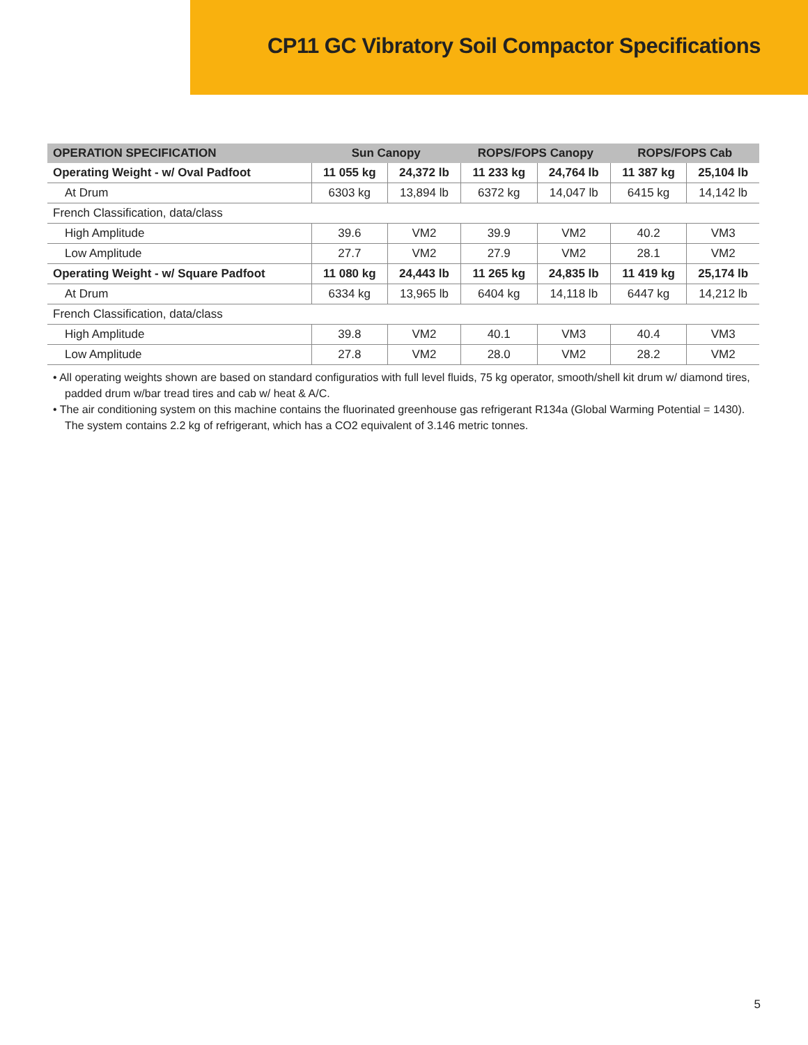CP11 GC Vibratory Soil Compactor Specifications
| OPERATION SPECIFICATION | Sun Canopy | | ROPS/FOPS Canopy | | ROPS/FOPS Cab | |
| --- | --- | --- | --- | --- | --- | --- |
| Operating Weight - w/ Oval Padfoot | 11 055 kg | 24,372 lb | 11 233 kg | 24,764 lb | 11 387 kg | 25,104 lb |
| At Drum | 6303 kg | 13,894 lb | 6372 kg | 14,047 lb | 6415 kg | 14,142 lb |
| French Classification, data/class | | | | | | |
| High Amplitude | 39.6 | VM2 | 39.9 | VM2 | 40.2 | VM3 |
| Low Amplitude | 27.7 | VM2 | 27.9 | VM2 | 28.1 | VM2 |
| Operating Weight - w/ Square Padfoot | 11 080 kg | 24,443 lb | 11 265 kg | 24,835 lb | 11 419 kg | 25,174 lb |
| At Drum | 6334 kg | 13,965 lb | 6404 kg | 14,118 lb | 6447 kg | 14,212 lb |
| French Classification, data/class | | | | | | |
| High Amplitude | 39.8 | VM2 | 40.1 | VM3 | 40.4 | VM3 |
| Low Amplitude | 27.8 | VM2 | 28.0 | VM2 | 28.2 | VM2 |
• All operating weights shown are based on standard configuratios with full level fluids, 75 kg operator, smooth/shell kit drum w/ diamond tires, padded drum w/bar tread tires and cab w/ heat & A/C.
• The air conditioning system on this machine contains the fluorinated greenhouse gas refrigerant R134a (Global Warming Potential = 1430). The system contains 2.2 kg of refrigerant, which has a CO2 equivalent of 3.146 metric tonnes.
5